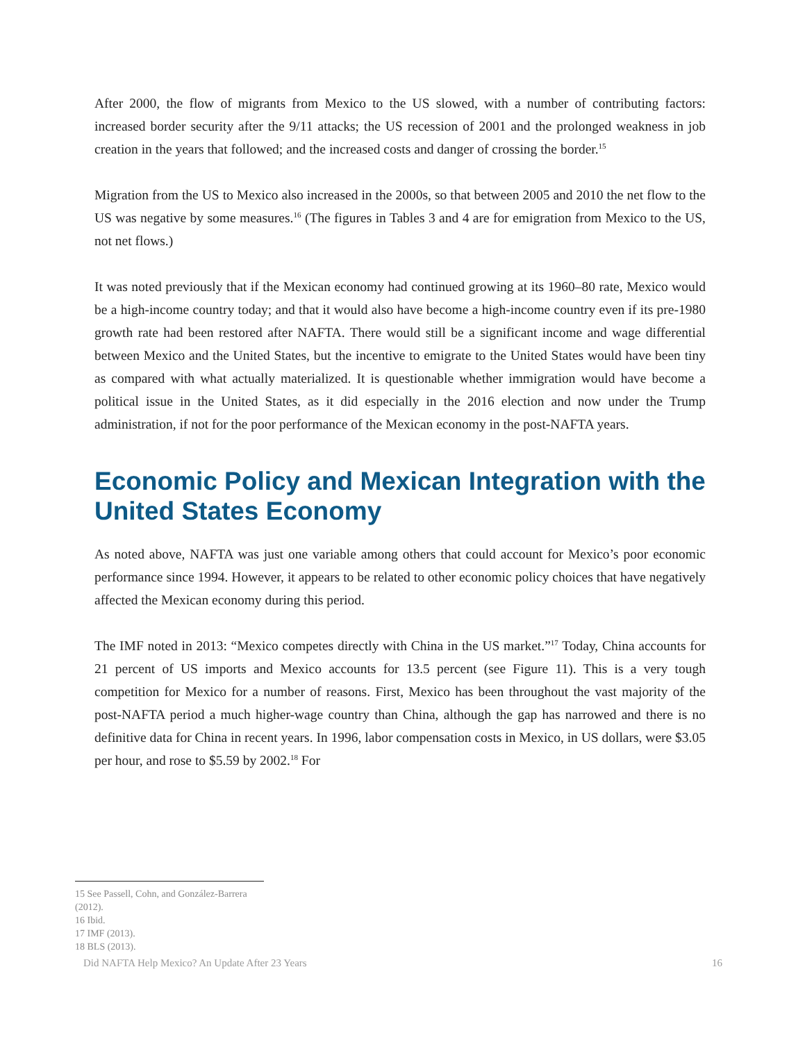After 2000, the flow of migrants from Mexico to the US slowed, with a number of contributing factors: increased border security after the 9/11 attacks; the US recession of 2001 and the prolonged weakness in job creation in the years that followed; and the increased costs and danger of crossing the border.<sup>15</sup>
Migration from the US to Mexico also increased in the 2000s, so that between 2005 and 2010 the net flow to the US was negative by some measures.<sup>16</sup> (The figures in Tables 3 and 4 are for emigration from Mexico to the US, not net flows.)
It was noted previously that if the Mexican economy had continued growing at its 1960–80 rate, Mexico would be a high-income country today; and that it would also have become a high-income country even if its pre-1980 growth rate had been restored after NAFTA. There would still be a significant income and wage differential between Mexico and the United States, but the incentive to emigrate to the United States would have been tiny as compared with what actually materialized. It is questionable whether immigration would have become a political issue in the United States, as it did especially in the 2016 election and now under the Trump administration, if not for the poor performance of the Mexican economy in the post-NAFTA years.
Economic Policy and Mexican Integration with the United States Economy
As noted above, NAFTA was just one variable among others that could account for Mexico’s poor economic performance since 1994. However, it appears to be related to other economic policy choices that have negatively affected the Mexican economy during this period.
The IMF noted in 2013: “Mexico competes directly with China in the US market.”<sup>17</sup> Today, China accounts for 21 percent of US imports and Mexico accounts for 13.5 percent (see Figure 11). This is a very tough competition for Mexico for a number of reasons. First, Mexico has been throughout the vast majority of the post-NAFTA period a much higher-wage country than China, although the gap has narrowed and there is no definitive data for China in recent years. In 1996, labor compensation costs in Mexico, in US dollars, were $3.05 per hour, and rose to $5.59 by 2002.<sup>18</sup> For
15 See Passell, Cohn, and González-Barrera (2012).
16 Ibid.
17 IMF (2013).
18 BLS (2013).
Did NAFTA Help Mexico? An Update After 23 Years 16